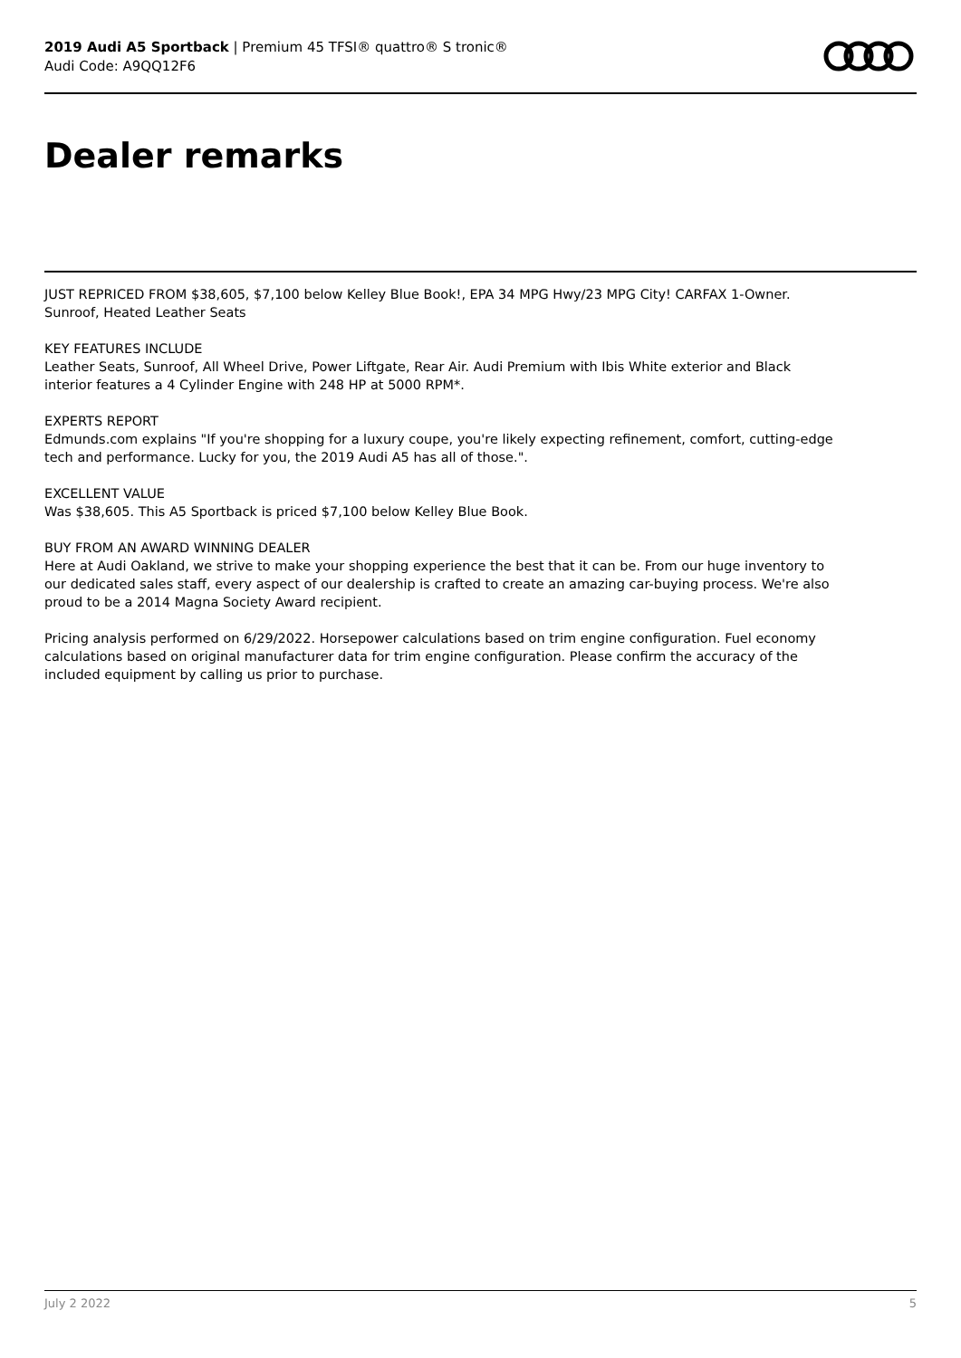2019 Audi A5 Sportback | Premium 45 TFSI® quattro® S tronic®
Audi Code: A9QQ12F6
Dealer remarks
JUST REPRICED FROM $38,605, $7,100 below Kelley Blue Book!, EPA 34 MPG Hwy/23 MPG City! CARFAX 1-Owner. Sunroof, Heated Leather Seats
KEY FEATURES INCLUDE
Leather Seats, Sunroof, All Wheel Drive, Power Liftgate, Rear Air. Audi Premium with Ibis White exterior and Black interior features a 4 Cylinder Engine with 248 HP at 5000 RPM*.
EXPERTS REPORT
Edmunds.com explains "If you're shopping for a luxury coupe, you're likely expecting refinement, comfort, cutting-edge tech and performance. Lucky for you, the 2019 Audi A5 has all of those.".
EXCELLENT VALUE
Was $38,605. This A5 Sportback is priced $7,100 below Kelley Blue Book.
BUY FROM AN AWARD WINNING DEALER
Here at Audi Oakland, we strive to make your shopping experience the best that it can be. From our huge inventory to our dedicated sales staff, every aspect of our dealership is crafted to create an amazing car-buying process. We're also proud to be a 2014 Magna Society Award recipient.
Pricing analysis performed on 6/29/2022. Horsepower calculations based on trim engine configuration. Fuel economy calculations based on original manufacturer data for trim engine configuration. Please confirm the accuracy of the included equipment by calling us prior to purchase.
July 2 2022 5